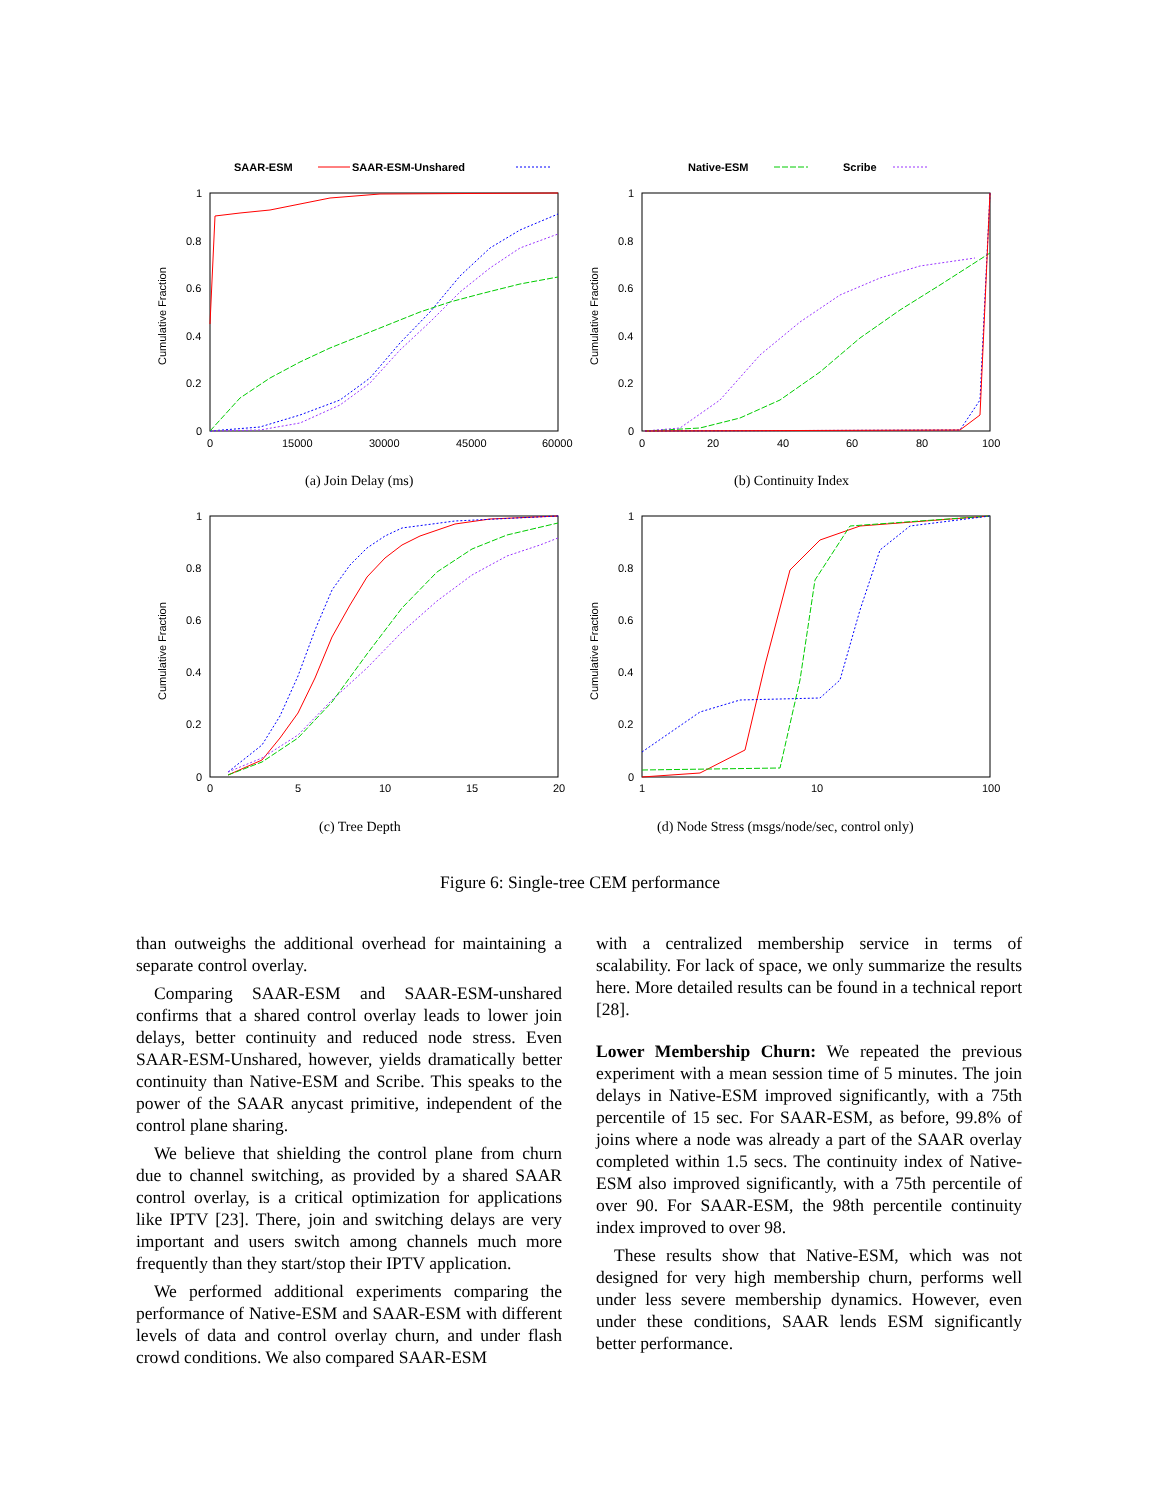SAAR-ESM
SAAR-ESM-Unshared
Native-ESM
Scribe
1
0.8
0.6
0.4
0.2
0
0
15000
30000
45000
60000
1
0.8
0.6
0.4
0.2
0
0
20
40
60
80
100
1
0.8
0.6
0.4
0.2
0
0
5
10
15
20
1
0.8
0.6
0.4
0.2
0
1
10
100
Cumulative Fraction
Cumulative Fraction
Cumulative Fraction
Cumulative Fraction
(a) Join Delay (ms) (b) Continuity Index
(c) Tree Depth
(d) Node Stress (msgs/node/sec, control only)
Figure 6: Single-tree CEM performance
than outweighs the additional overhead for maintaining a separate control overlay.
Comparing SAAR-ESM and SAAR-ESM-unshared confirms that a shared control overlay leads to lower join delays, better continuity and reduced node stress. Even SAAR-ESM-Unshared, however, yields dramatically better continuity than Native-ESM and Scribe. This speaks to the power of the SAAR anycast primitive, independent of the control plane sharing.
We believe that shielding the control plane from churn due to channel switching, as provided by a shared SAAR control overlay, is a critical optimization for applications like IPTV [23]. There, join and switching delays are very important and users switch among channels much more frequently than they start/stop their IPTV application.
We performed additional experiments comparing the performance of Native-ESM and SAAR-ESM with different levels of data and control overlay churn, and under flash crowd conditions. We also compared SAAR-ESM
with a centralized membership service in terms of scalability. For lack of space, we only summarize the results here. More detailed results can be found in a technical report [28].
Lower Membership Churn: We repeated the previous experiment with a mean session time of 5 minutes. The join delays in Native-ESM improved significantly, with a 75th percentile of 15 sec. For SAAR-ESM, as before, 99.8% of joins where a node was already a part of the SAAR overlay completed within 1.5 secs. The continuity index of Native-ESM also improved significantly, with a 75th percentile of over 90. For SAAR-ESM, the 98th percentile continuity index improved to over 98.
These results show that Native-ESM, which was not designed for very high membership churn, performs well under less severe membership dynamics. However, even under these conditions, SAAR lends ESM significantly better performance.